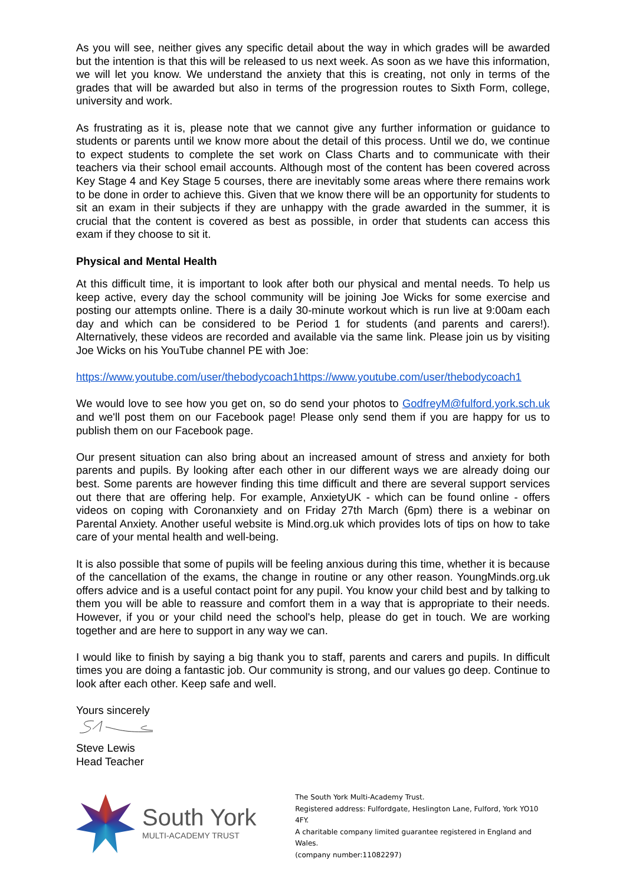As you will see, neither gives any specific detail about the way in which grades will be awarded but the intention is that this will be released to us next week. As soon as we have this information, we will let you know. We understand the anxiety that this is creating, not only in terms of the grades that will be awarded but also in terms of the progression routes to Sixth Form, college, university and work.
As frustrating as it is, please note that we cannot give any further information or guidance to students or parents until we know more about the detail of this process. Until we do, we continue to expect students to complete the set work on Class Charts and to communicate with their teachers via their school email accounts. Although most of the content has been covered across Key Stage 4 and Key Stage 5 courses, there are inevitably some areas where there remains work to be done in order to achieve this. Given that we know there will be an opportunity for students to sit an exam in their subjects if they are unhappy with the grade awarded in the summer, it is crucial that the content is covered as best as possible, in order that students can access this exam if they choose to sit it.
Physical and Mental Health
At this difficult time, it is important to look after both our physical and mental needs. To help us keep active, every day the school community will be joining Joe Wicks for some exercise and posting our attempts online. There is a daily 30-minute workout which is run live at 9:00am each day and which can be considered to be Period 1 for students (and parents and carers!). Alternatively, these videos are recorded and available via the same link. Please join us by visiting Joe Wicks on his YouTube channel PE with Joe:
https://www.youtube.com/user/thebodycoach1 https://www.youtube.com/user/thebodycoach1
We would love to see how you get on, so do send your photos to GodfreyM@fulford.york.sch.uk and we'll post them on our Facebook page! Please only send them if you are happy for us to publish them on our Facebook page.
Our present situation can also bring about an increased amount of stress and anxiety for both parents and pupils. By looking after each other in our different ways we are already doing our best. Some parents are however finding this time difficult and there are several support services out there that are offering help. For example, AnxietyUK - which can be found online - offers videos on coping with Coronanxiety and on Friday 27th March (6pm) there is a webinar on Parental Anxiety. Another useful website is Mind.org.uk which provides lots of tips on how to take care of your mental health and well-being.
It is also possible that some of pupils will be feeling anxious during this time, whether it is because of the cancellation of the exams, the change in routine or any other reason. YoungMinds.org.uk offers advice and is a useful contact point for any pupil. You know your child best and by talking to them you will be able to reassure and comfort them in a way that is appropriate to their needs. However, if you or your child need the school's help, please do get in touch. We are working together and are here to support in any way we can.
I would like to finish by saying a big thank you to staff, parents and carers and pupils. In difficult times you are doing a fantastic job. Our community is strong, and our values go deep. Continue to look after each other. Keep safe and well.
Yours sincerely
Steve Lewis
Head Teacher
South York
MULTI-ACADEMY TRUST
The South York Multi-Academy Trust.
Registered address: Fulfordgate, Heslington Lane, Fulford, York YO10 4FY.
A charitable company limited guarantee registered in England and Wales.
(company number:11082297)